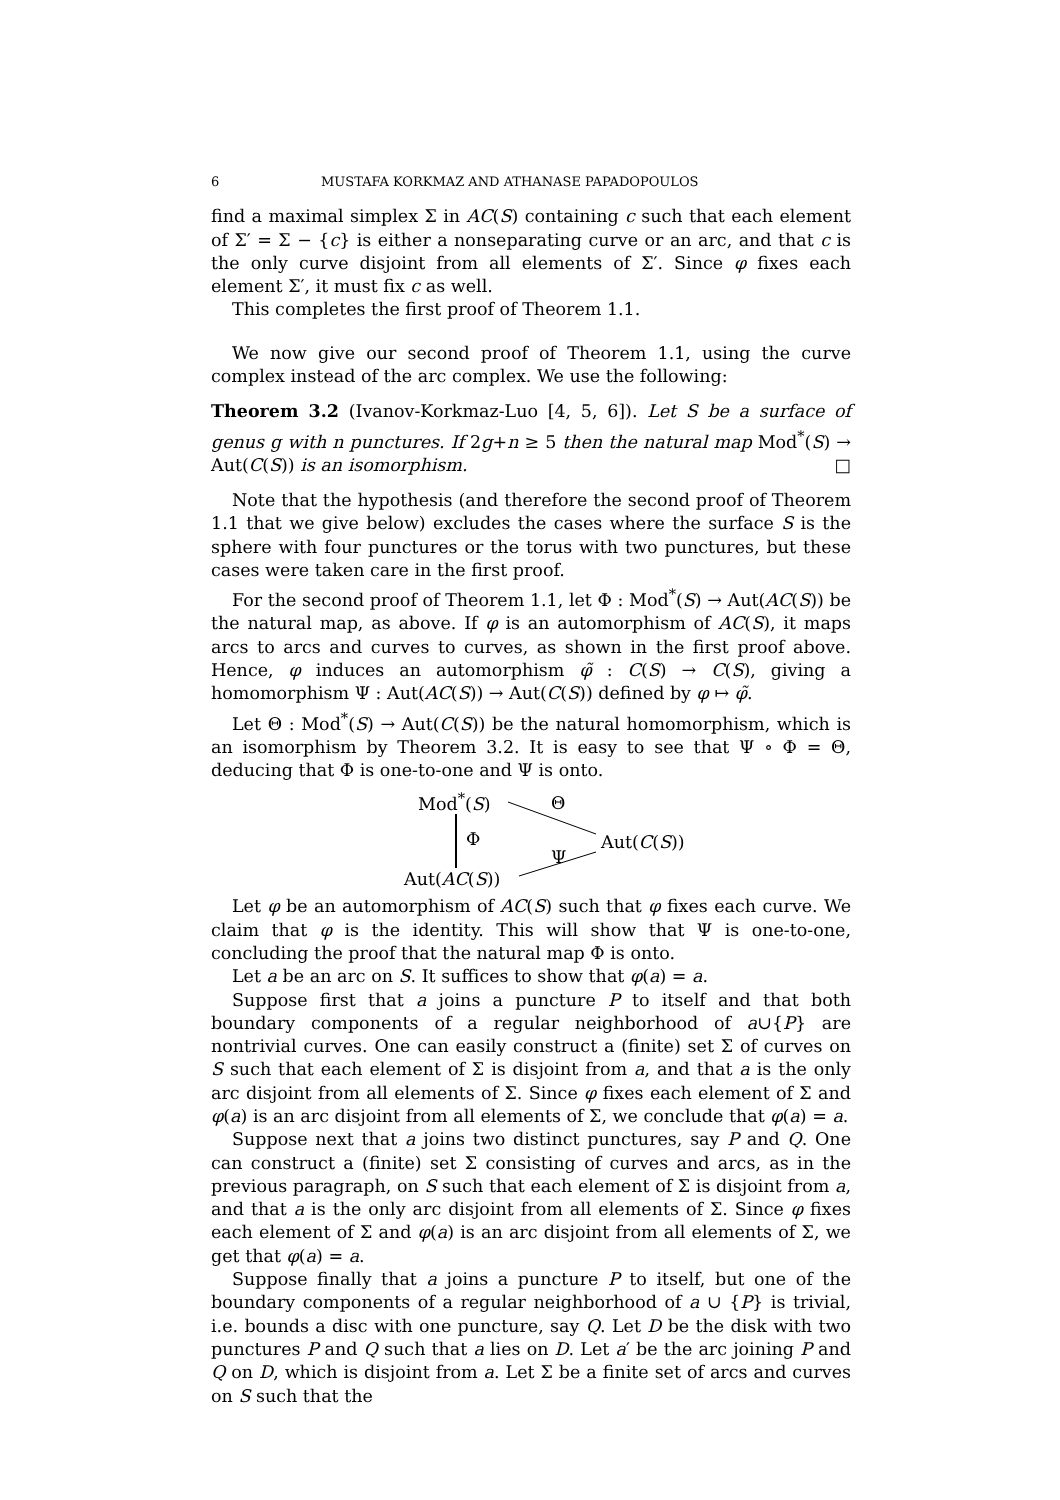6 MUSTAFA KORKMAZ AND ATHANASE PAPADOPOULOS
find a maximal simplex Σ in AC(S) containing c such that each element of Σ′ = Σ − {c} is either a nonseparating curve or an arc, and that c is the only curve disjoint from all elements of Σ′. Since φ fixes each element Σ′, it must fix c as well.
This completes the first proof of Theorem 1.1.
We now give our second proof of Theorem 1.1, using the curve complex instead of the arc complex. We use the following:
Theorem 3.2 (Ivanov-Korkmaz-Luo [4, 5, 6]). Let S be a surface of genus g with n punctures. If 2g+n ≥ 5 then the natural map Mod<sup>*</sup>(S) → Aut(C(S)) is an isomorphism. □
Note that the hypothesis (and therefore the second proof of Theorem 1.1 that we give below) excludes the cases where the surface S is the sphere with four punctures or the torus with two punctures, but these cases were taken care in the first proof.
For the second proof of Theorem 1.1, let Φ : Mod<sup>*</sup>(S) → Aut(AC(S)) be the natural map, as above. If φ is an automorphism of AC(S), it maps arcs to arcs and curves to curves, as shown in the first proof above. Hence, φ induces an automorphism φ̃ : C(S) → C(S), giving a homomorphism Ψ : Aut(AC(S)) → Aut(C(S)) defined by φ ↦ φ̃.
Let Θ : Mod<sup>*</sup>(S) → Aut(C(S)) be the natural homomorphism, which is an isomorphism by Theorem 3.2. It is easy to see that Ψ ∘ Φ = Θ, deducing that Φ is one-to-one and Ψ is onto.
Mod<sup>*</sup>(S) Θ
Φ Aut(C(S))
Ψ
Aut(AC(S))
Let φ be an automorphism of AC(S) such that φ fixes each curve. We claim that φ is the identity. This will show that Ψ is one-to-one, concluding the proof that the natural map Φ is onto.
Let a be an arc on S. It suffices to show that φ(a) = a.
Suppose first that a joins a puncture P to itself and that both boundary components of a regular neighborhood of a∪{P} are nontrivial curves. One can easily construct a (finite) set Σ of curves on S such that each element of Σ is disjoint from a, and that a is the only arc disjoint from all elements of Σ. Since φ fixes each element of Σ and φ(a) is an arc disjoint from all elements of Σ, we conclude that φ(a) = a.
Suppose next that a joins two distinct punctures, say P and Q. One can construct a (finite) set Σ consisting of curves and arcs, as in the previous paragraph, on S such that each element of Σ is disjoint from a, and that a is the only arc disjoint from all elements of Σ. Since φ fixes each element of Σ and φ(a) is an arc disjoint from all elements of Σ, we get that φ(a) = a.
Suppose finally that a joins a puncture P to itself, but one of the boundary components of a regular neighborhood of a ∪ {P} is trivial, i.e. bounds a disc with one puncture, say Q. Let D be the disk with two punctures P and Q such that a lies on D. Let a′ be the arc joining P and Q on D, which is disjoint from a. Let Σ be a finite set of arcs and curves on S such that the